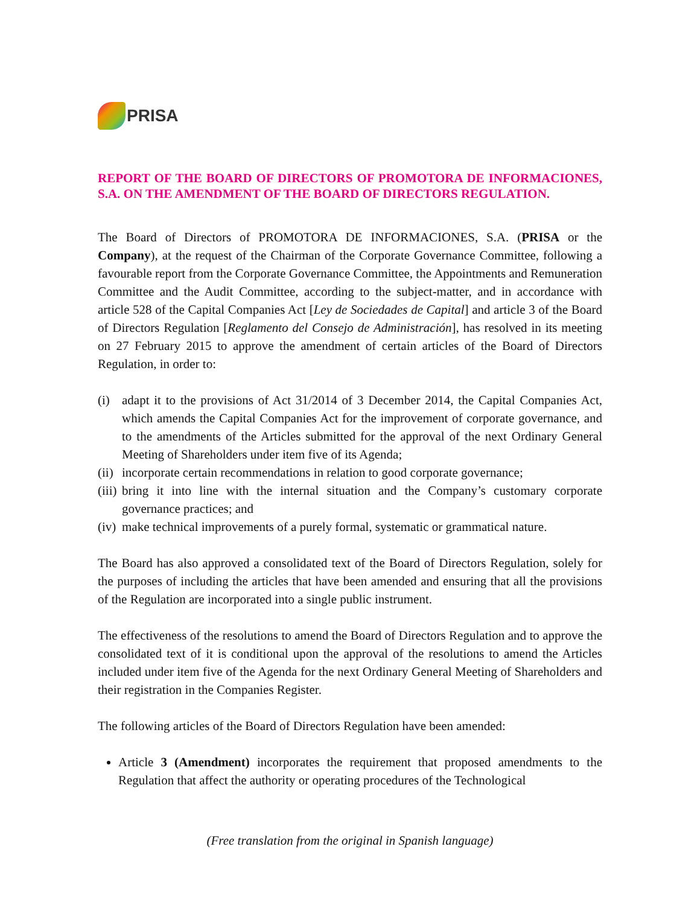PRISA
REPORT OF THE BOARD OF DIRECTORS OF PROMOTORA DE INFORMACIONES, S.A. ON THE AMENDMENT OF THE BOARD OF DIRECTORS REGULATION.
The Board of Directors of PROMOTORA DE INFORMACIONES, S.A. (PRISA or the Company), at the request of the Chairman of the Corporate Governance Committee, following a favourable report from the Corporate Governance Committee, the Appointments and Remuneration Committee and the Audit Committee, according to the subject-matter, and in accordance with article 528 of the Capital Companies Act [Ley de Sociedades de Capital] and article 3 of the Board of Directors Regulation [Reglamento del Consejo de Administración], has resolved in its meeting on 27 February 2015 to approve the amendment of certain articles of the Board of Directors Regulation, in order to:
(i) adapt it to the provisions of Act 31/2014 of 3 December 2014, the Capital Companies Act, which amends the Capital Companies Act for the improvement of corporate governance, and to the amendments of the Articles submitted for the approval of the next Ordinary General Meeting of Shareholders under item five of its Agenda;
(ii) incorporate certain recommendations in relation to good corporate governance;
(iii) bring it into line with the internal situation and the Company’s customary corporate governance practices; and
(iv) make technical improvements of a purely formal, systematic or grammatical nature.
The Board has also approved a consolidated text of the Board of Directors Regulation, solely for the purposes of including the articles that have been amended and ensuring that all the provisions of the Regulation are incorporated into a single public instrument.
The effectiveness of the resolutions to amend the Board of Directors Regulation and to approve the consolidated text of it is conditional upon the approval of the resolutions to amend the Articles included under item five of the Agenda for the next Ordinary General Meeting of Shareholders and their registration in the Companies Register.
The following articles of the Board of Directors Regulation have been amended:
Article 3 (Amendment) incorporates the requirement that proposed amendments to the Regulation that affect the authority or operating procedures of the Technological
(Free translation from the original in Spanish language)